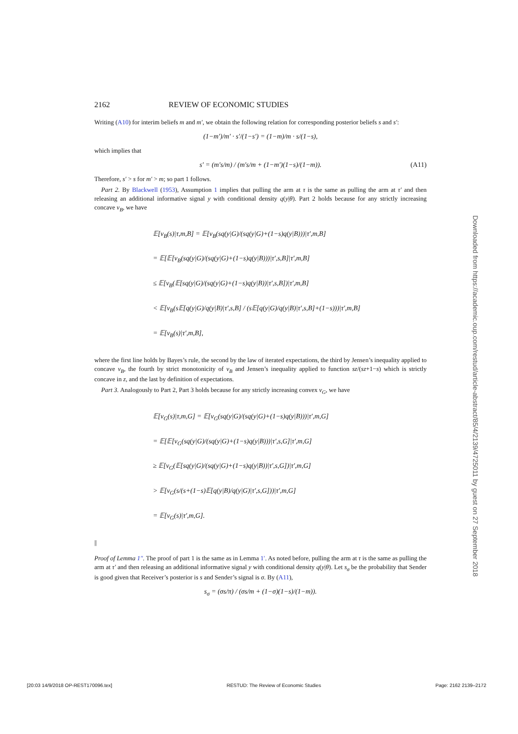2162 REVIEW OF ECONOMIC STUDIES
Writing (A10) for interim beliefs m and m′, we obtain the following relation for corresponding posterior beliefs s and s′:
(1−m′)/m′ · s′/(1−s′) = (1−m)/m · s/(1−s),
which implies that
s′ = (m′s/m) / (m′s/m + (1−m′)(1−s)/(1−m)). (A11)
Therefore, s′ > s for m′ > m; so part 1 follows.
Part 2. By Blackwell (1953), Assumption 1 implies that pulling the arm at τ is the same as pulling the arm at τ′ and then releasing an additional informative signal y with conditional density q(y|θ). Part 2 holds because for any strictly increasing concave v<sub>B</sub>, we have
𝔼[v<sub>B</sub>(s)|τ,m,B] = 𝔼[v<sub>B</sub>(sq(y|G)/(sq(y|G)+(1−s)q(y|B)))|τ′,m,B]
= 𝔼[𝔼[v<sub>B</sub>(sq(y|G)/(sq(y|G)+(1−s)q(y|B)))|τ′,s,B]|τ′,m,B]
≤ 𝔼[v<sub>B</sub>(𝔼[sq(y|G)/(sq(y|G)+(1−s)q(y|B))|τ′,s,B])|τ′,m,B]
< 𝔼[v<sub>B</sub>(s𝔼[q(y|G)/q(y|B)|τ′,s,B] / (s𝔼[q(y|G)/q(y|B)|τ′,s,B]+(1−s)))|τ′,m,B]
= 𝔼[v<sub>B</sub>(s)|τ′,m,B],
where the first line holds by Bayes’s rule, the second by the law of iterated expectations, the third by Jensen’s inequality applied to concave v<sub>B</sub>, the fourth by strict monotonicity of v<sub>B</sub> and Jensen’s inequality applied to function sz/(sz+1−s) which is strictly concave in z, and the last by definition of expectations.
Part 3. Analogously to Part 2, Part 3 holds because for any strictly increasing convex v<sub>G</sub>, we have
𝔼[v<sub>G</sub>(s)|τ,m,G] = 𝔼[v<sub>G</sub>(sq(y|G)/(sq(y|G)+(1−s)q(y|B)))|τ′,m,G]
= 𝔼[𝔼[v<sub>G</sub>(sq(y|G)/(sq(y|G)+(1−s)q(y|B)))|τ′,s,G]|τ′,m,G]
≥ 𝔼[v<sub>G</sub>(𝔼[sq(y|G)/(sq(y|G)+(1−s)q(y|B))|τ′,s,G])|τ′,m,G]
> 𝔼[v<sub>G</sub>(s/(s+(1−s)𝔼[q(y|B)/q(y|G)|τ′,s,G]))|τ′,m,G]
= 𝔼[v<sub>G</sub>(s)|τ′,m,G].
||
Proof of Lemma 1″. The proof of part 1 is the same as in Lemma 1′. As noted before, pulling the arm at τ is the same as pulling the arm at τ′ and then releasing an additional informative signal y with conditional density q(y|θ). Let s<sub>σ</sub> be the probability that Sender is good given that Receiver’s posterior is s and Sender’s signal is σ. By (A11),
s<sub>σ</sub> = (σs/π) / (σs/m + (1−σ)(1−s)/(1−m)).
Downloaded from https://academic.oup.com/restud/article-abstract/85/4/2139/4725011 by guest on 27 September 2018
[20:03 14/9/2018 OP-REST170096.tex] RESTUD: The Review of Economic Studies Page: 2162 2139–2172